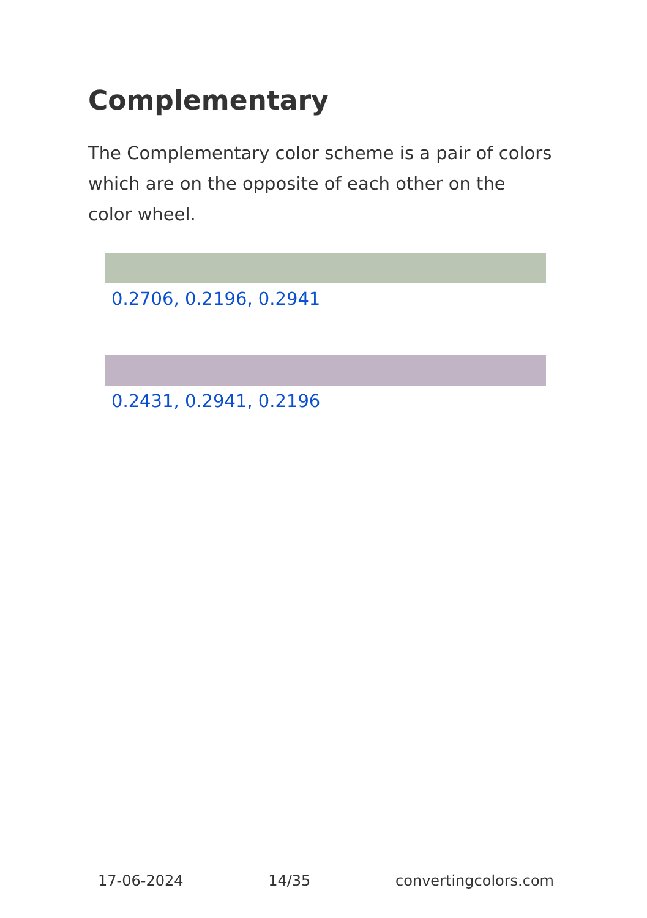Complementary
The Complementary color scheme is a pair of colors which are on the opposite of each other on the color wheel.
0.2706, 0.2196, 0.2941
0.2431, 0.2941, 0.2196
17-06-2024 14/35 convertingcolors.com